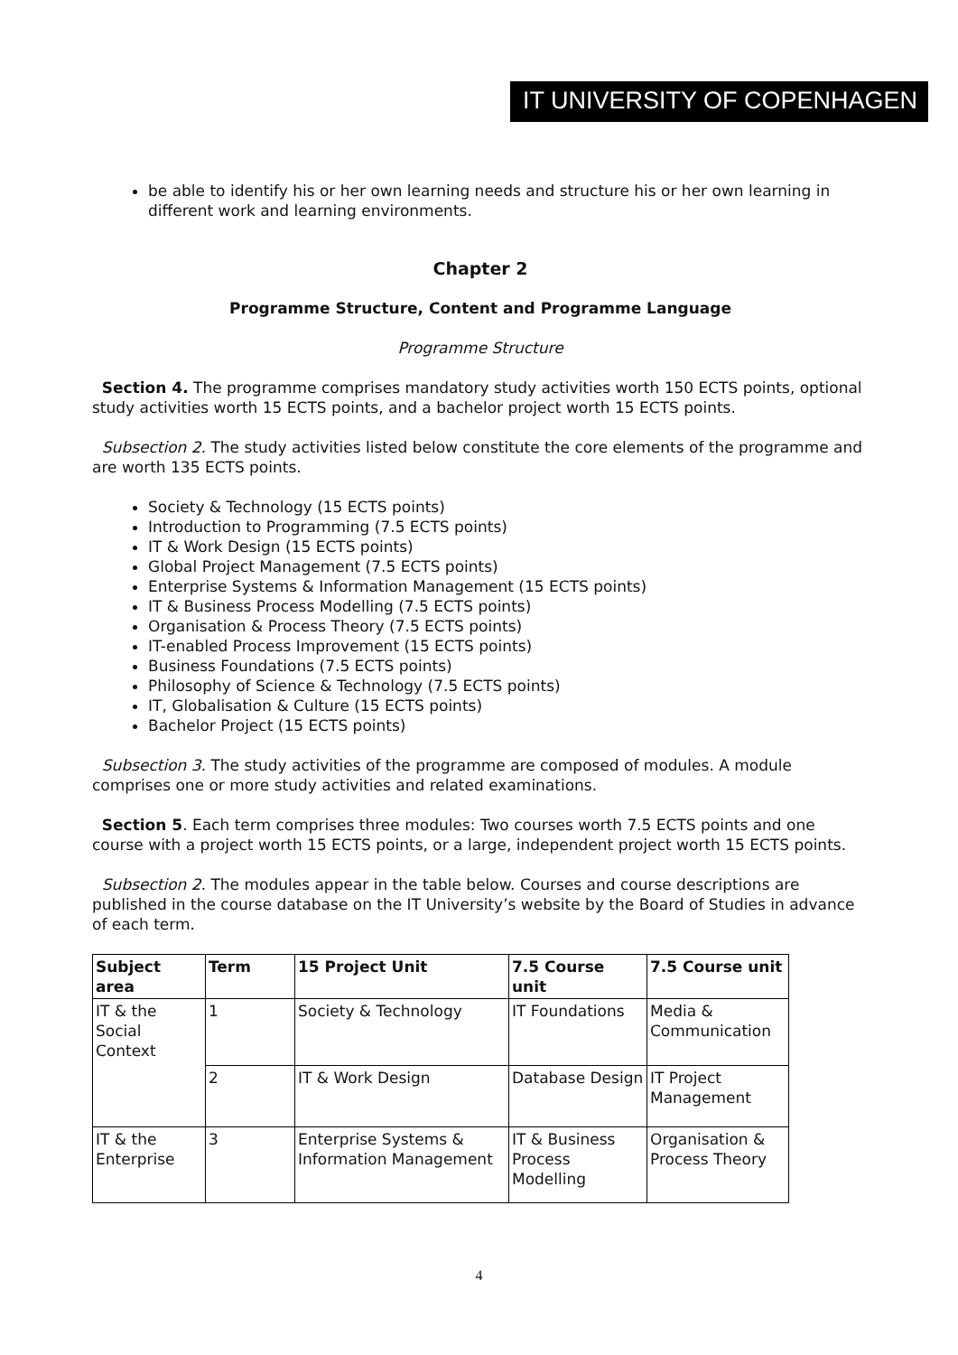IT UNIVERSITY OF COPENHAGEN
be able to identify his or her own learning needs and structure his or her own learning in different work and learning environments.
Chapter 2
Programme Structure, Content and Programme Language
Programme Structure
Section 4. The programme comprises mandatory study activities worth 150 ECTS points, optional study activities worth 15 ECTS points, and a bachelor project worth 15 ECTS points.
Subsection 2. The study activities listed below constitute the core elements of the programme and are worth 135 ECTS points.
Society & Technology (15 ECTS points)
Introduction to Programming (7.5 ECTS points)
IT & Work Design (15 ECTS points)
Global Project Management (7.5 ECTS points)
Enterprise Systems & Information Management (15 ECTS points)
IT & Business Process Modelling (7.5 ECTS points)
Organisation & Process Theory (7.5 ECTS points)
IT-enabled Process Improvement (15 ECTS points)
Business Foundations (7.5 ECTS points)
Philosophy of Science & Technology (7.5 ECTS points)
IT, Globalisation & Culture (15 ECTS points)
Bachelor Project (15 ECTS points)
Subsection 3. The study activities of the programme are composed of modules. A module comprises one or more study activities and related examinations.
Section 5. Each term comprises three modules: Two courses worth 7.5 ECTS points and one course with a project worth 15 ECTS points, or a large, independent project worth 15 ECTS points.
Subsection 2. The modules appear in the table below. Courses and course descriptions are published in the course database on the IT University’s website by the Board of Studies in advance of each term.
| Subject area | Term | 15 Project Unit | 7.5 Course unit | 7.5 Course unit |
| --- | --- | --- | --- | --- |
| IT & the Social Context | 1 | Society & Technology | IT Foundations | Media & Communication |
| | 2 | IT & Work Design | Database Design | IT Project Management |
| IT & the Enterprise | 3 | Enterprise Systems & Information Management | IT & Business Process Modelling | Organisation & Process Theory |
4